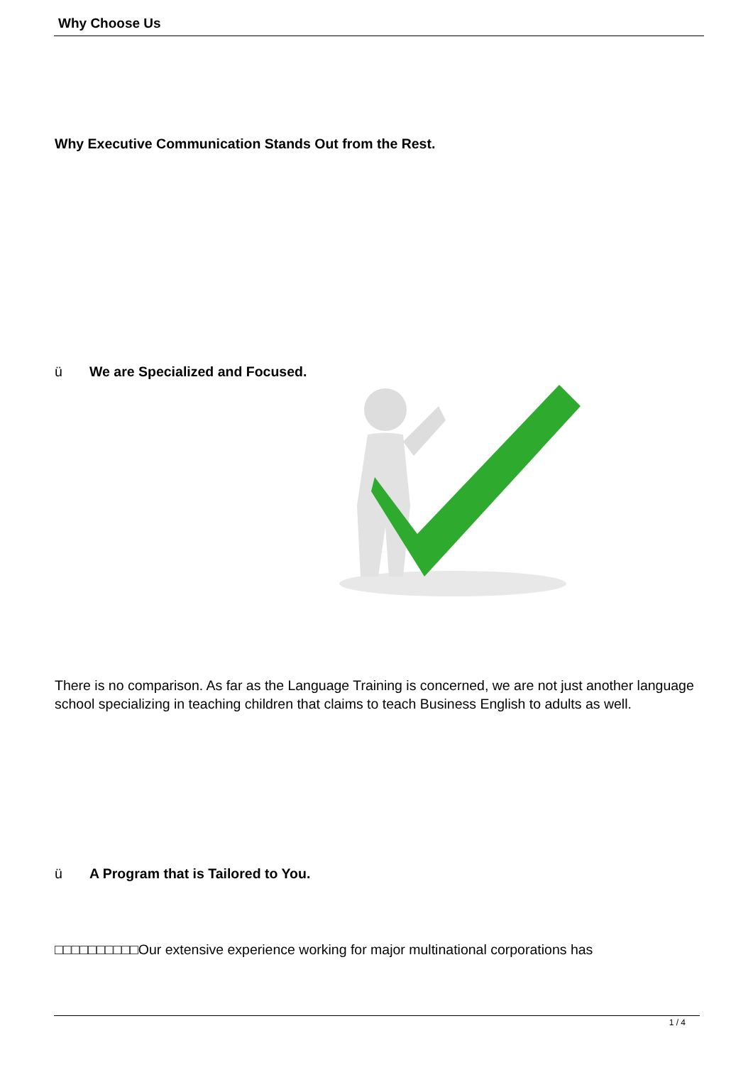Why Choose Us
Why Executive Communication Stands Out from the Rest.
ü We are Specialized and Focused.
There is no comparison. As far as the Language Training is concerned, we are not just another language school specializing in teaching children that claims to teach Business English to adults as well.
ü A Program that is Tailored to You.
□□□□□□□□□□Our extensive experience working for major multinational corporations has
1 / 4